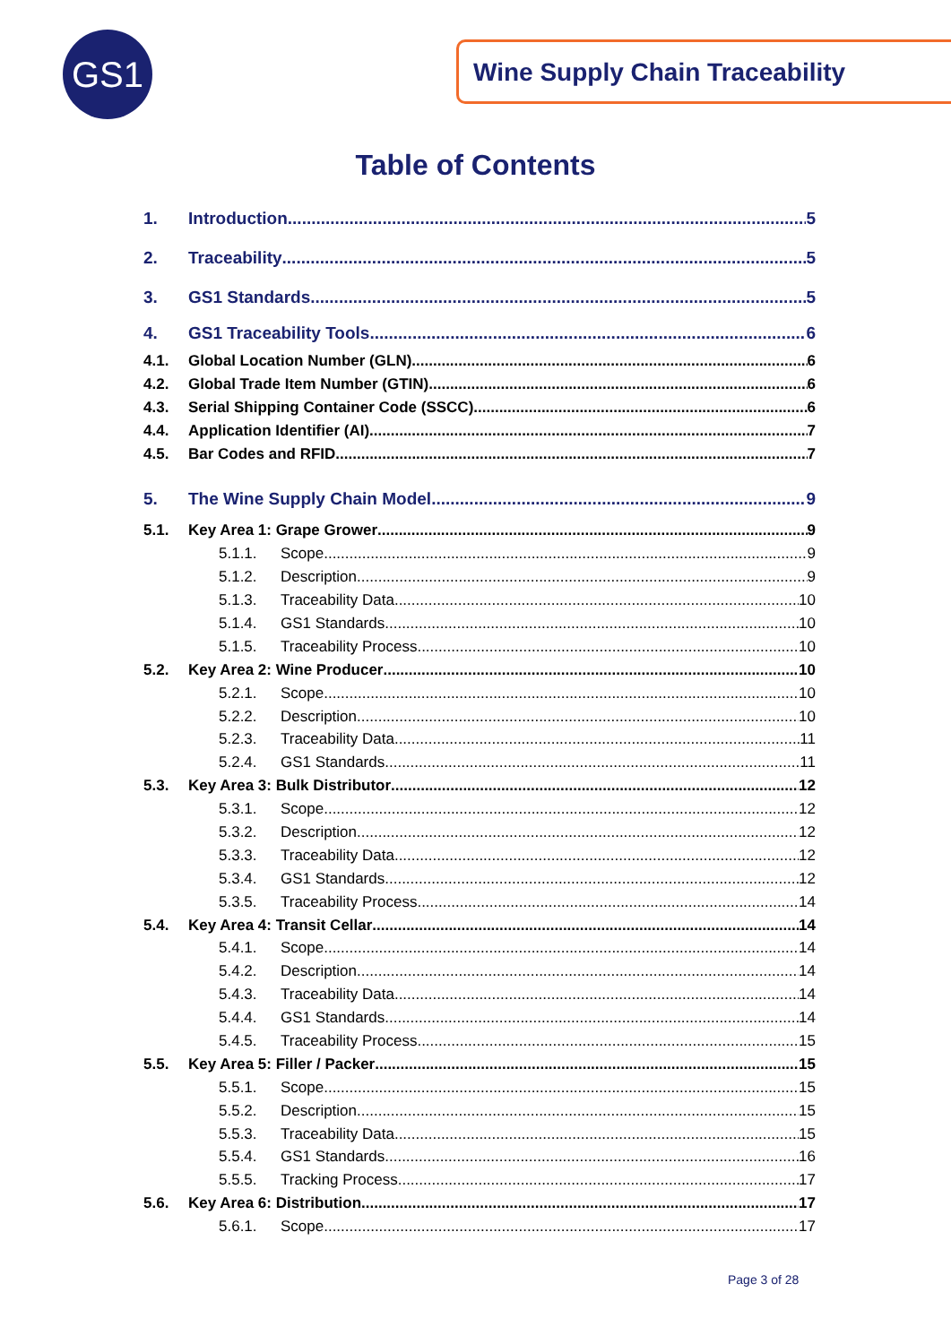GS1 Wine Supply Chain Traceability
Table of Contents
1. Introduction 5
2. Traceability 5
3. GS1 Standards 5
4. GS1 Traceability Tools 6
4.1. Global Location Number (GLN) 6
4.2. Global Trade Item Number (GTIN) 6
4.3. Serial Shipping Container Code (SSCC) 6
4.4. Application Identifier (AI) 7
4.5. Bar Codes and RFID 7
5. The Wine Supply Chain Model 9
5.1. Key Area 1: Grape Grower 9
5.1.1. Scope 9
5.1.2. Description 9
5.1.3. Traceability Data 10
5.1.4. GS1 Standards 10
5.1.5. Traceability Process 10
5.2. Key Area 2: Wine Producer 10
5.2.1. Scope 10
5.2.2. Description 10
5.2.3. Traceability Data 11
5.2.4. GS1 Standards 11
5.3. Key Area 3: Bulk Distributor 12
5.3.1. Scope 12
5.3.2. Description 12
5.3.3. Traceability Data 12
5.3.4. GS1 Standards 12
5.3.5. Traceability Process 14
5.4. Key Area 4: Transit Cellar 14
5.4.1. Scope 14
5.4.2. Description 14
5.4.3. Traceability Data 14
5.4.4. GS1 Standards 14
5.4.5. Traceability Process 15
5.5. Key Area 5: Filler / Packer 15
5.5.1. Scope 15
5.5.2. Description 15
5.5.3. Traceability Data 15
5.5.4. GS1 Standards 16
5.5.5. Tracking Process 17
5.6. Key Area 6: Distribution 17
5.6.1. Scope 17
Page 3 of 28